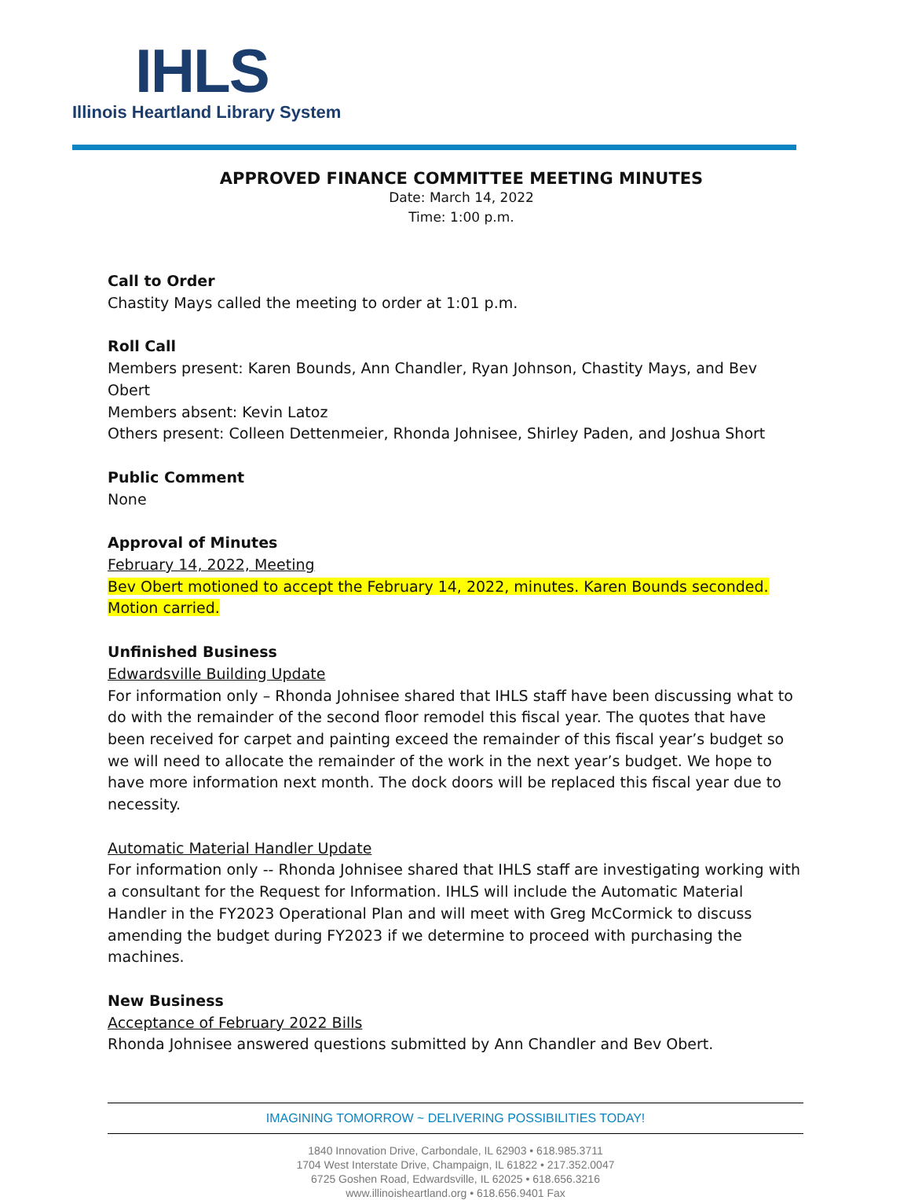IHLS
Illinois Heartland Library System
APPROVED FINANCE COMMITTEE MEETING MINUTES
Date: March 14, 2022
Time: 1:00 p.m.
Call to Order
Chastity Mays called the meeting to order at 1:01 p.m.
Roll Call
Members present: Karen Bounds, Ann Chandler, Ryan Johnson, Chastity Mays, and Bev Obert
Members absent: Kevin Latoz
Others present: Colleen Dettenmeier, Rhonda Johnisee, Shirley Paden, and Joshua Short
Public Comment
None
Approval of Minutes
February 14, 2022, Meeting
Bev Obert motioned to accept the February 14, 2022, minutes. Karen Bounds seconded. Motion carried.
Unfinished Business
Edwardsville Building Update
For information only – Rhonda Johnisee shared that IHLS staff have been discussing what to do with the remainder of the second floor remodel this fiscal year. The quotes that have been received for carpet and painting exceed the remainder of this fiscal year’s budget so we will need to allocate the remainder of the work in the next year’s budget. We hope to have more information next month. The dock doors will be replaced this fiscal year due to necessity.
Automatic Material Handler Update
For information only -- Rhonda Johnisee shared that IHLS staff are investigating working with a consultant for the Request for Information. IHLS will include the Automatic Material Handler in the FY2023 Operational Plan and will meet with Greg McCormick to discuss amending the budget during FY2023 if we determine to proceed with purchasing the machines.
New Business
Acceptance of February 2022 Bills
Rhonda Johnisee answered questions submitted by Ann Chandler and Bev Obert.
IMAGINING TOMORROW ~ DELIVERING POSSIBILITIES TODAY!
1840 Innovation Drive, Carbondale, IL 62903 • 618.985.3711
1704 West Interstate Drive, Champaign, IL 61822 • 217.352.0047
6725 Goshen Road, Edwardsville, IL 62025 • 618.656.3216
www.illinoisheartland.org • 618.656.9401 Fax